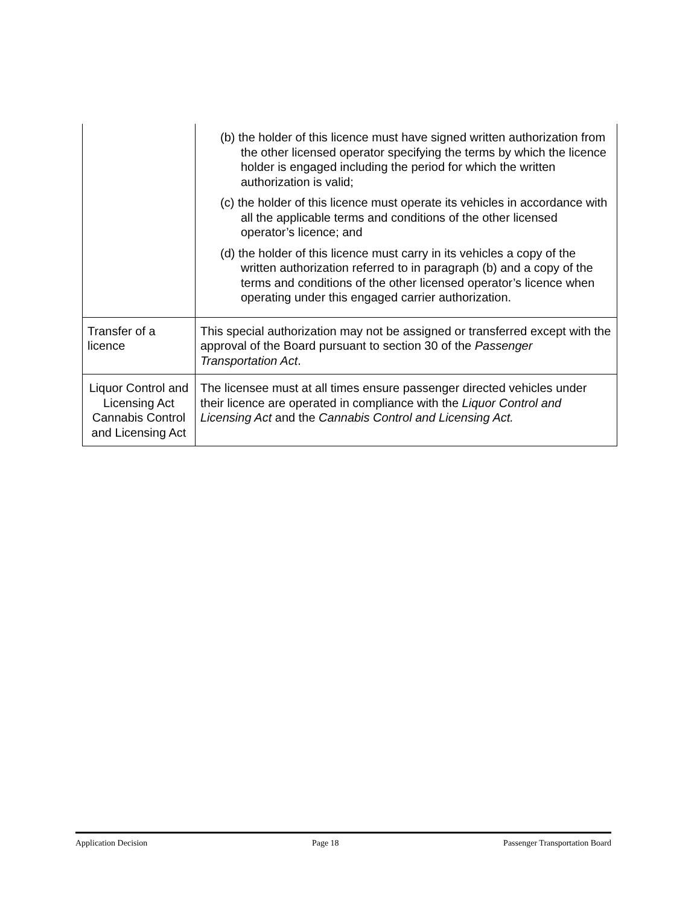| | (b) the holder of this licence must have signed written authorization from the other licensed operator specifying the terms by which the licence holder is engaged including the period for which the written authorization is valid; (c) the holder of this licence must operate its vehicles in accordance with all the applicable terms and conditions of the other licensed operator’s licence; and (d) the holder of this licence must carry in its vehicles a copy of the written authorization referred to in paragraph (b) and a copy of the terms and conditions of the other licensed operator’s licence when operating under this engaged carrier authorization. |
| Transfer of a licence | This special authorization may not be assigned or transferred except with the approval of the Board pursuant to section 30 of the Passenger Transportation Act . |
| Liquor Control and Licensing Act Cannabis Control and Licensing Act | The licensee must at all times ensure passenger directed vehicles under their licence are operated in compliance with the Liquor Control and Licensing Act and the Cannabis Control and Licensing Act. |
Application Decision Page 18 Passenger Transportation Board